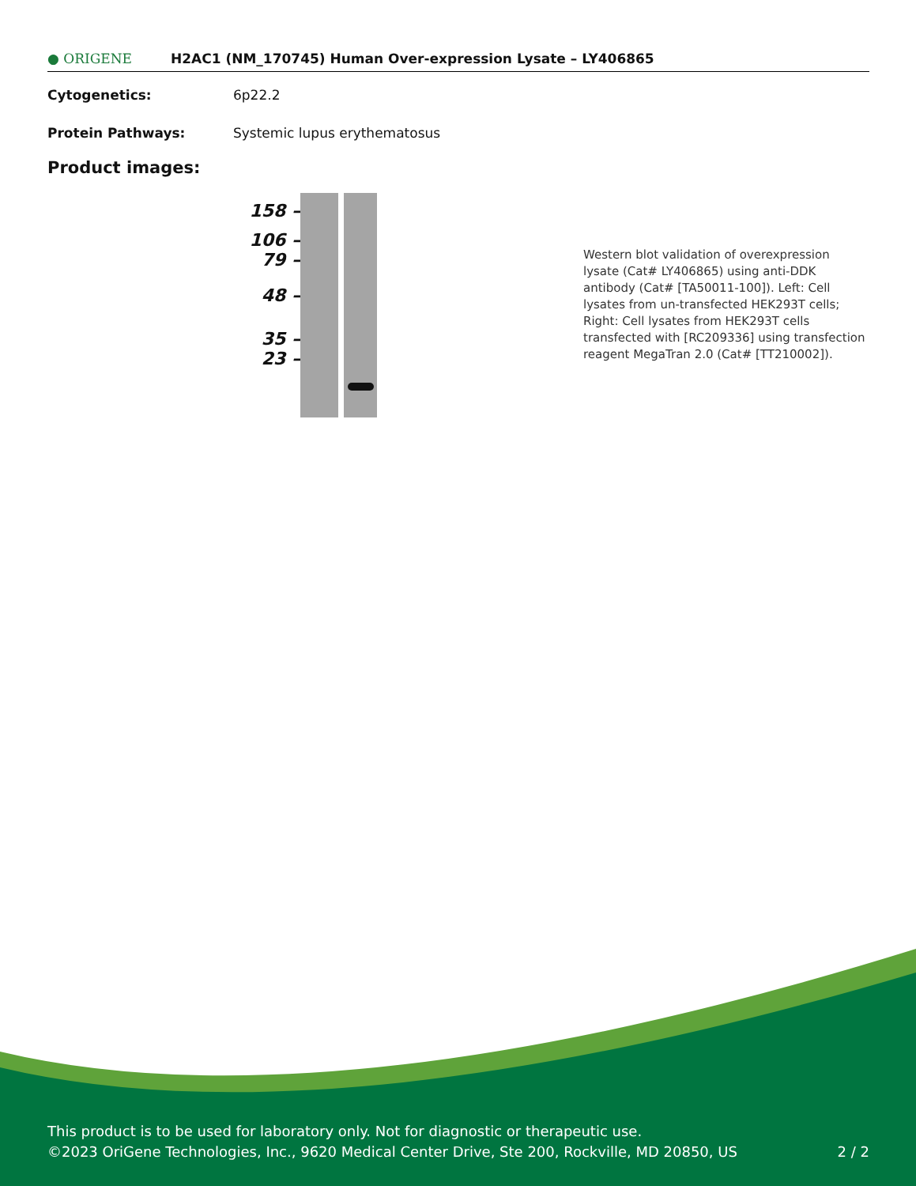● ORIGENE H2AC1 (NM_170745) Human Over-expression Lysate – LY406865
Cytogenetics: 6p22.2
Protein Pathways: Systemic lupus erythematosus
Product images:
158 –
106 –
79 –
48 –
35 –
23 –
Western blot validation of overexpression lysate (Cat# LY406865) using anti-DDK antibody (Cat# [TA50011-100]). Left: Cell lysates from un-transfected HEK293T cells; Right: Cell lysates from HEK293T cells transfected with [RC209336] using transfection reagent MegaTran 2.0 (Cat# [TT210002]).
This product is to be used for laboratory only. Not for diagnostic or therapeutic use.
©2023 OriGene Technologies, Inc., 9620 Medical Center Drive, Ste 200, Rockville, MD 20850, US 2 / 2